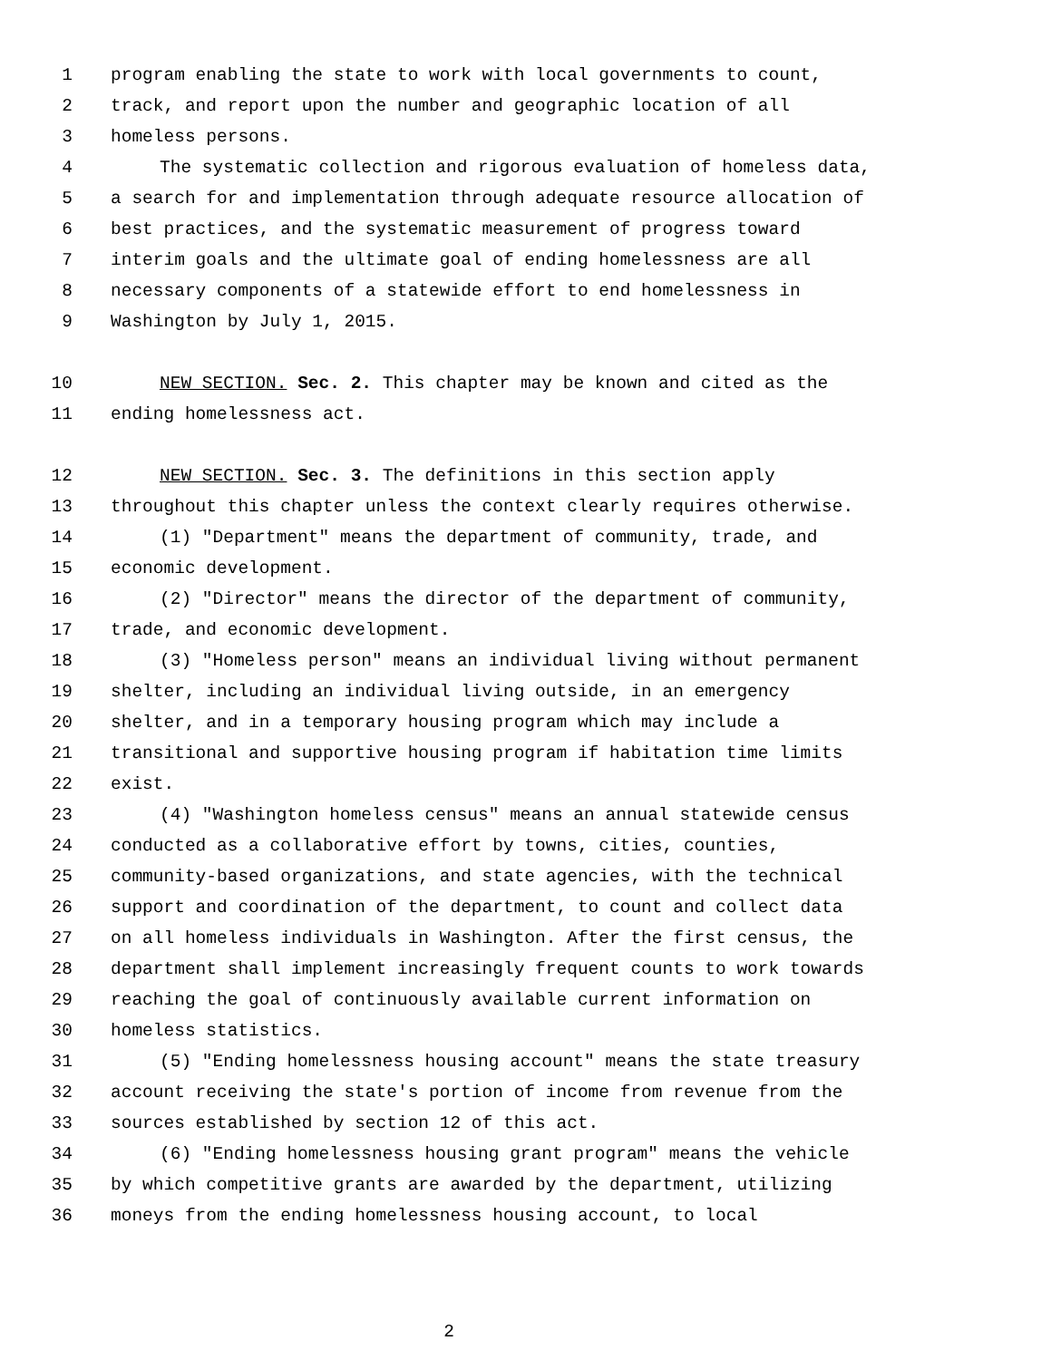1 program enabling the state to work with local governments to count,
2 track, and report upon the number and geographic location of all
3 homeless persons.
4 The systematic collection and rigorous evaluation of homeless data,
5 a search for and implementation through adequate resource allocation of
6 best practices, and the systematic measurement of progress toward
7 interim goals and the ultimate goal of ending homelessness are all
8 necessary components of a statewide effort to end homelessness in
9 Washington by July 1, 2015.
10 NEW SECTION. Sec. 2. This chapter may be known and cited as the
11 ending homelessness act.
12 NEW SECTION. Sec. 3. The definitions in this section apply
13 throughout this chapter unless the context clearly requires otherwise.
14 (1) "Department" means the department of community, trade, and
15 economic development.
16 (2) "Director" means the director of the department of community,
17 trade, and economic development.
18 (3) "Homeless person" means an individual living without permanent
19 shelter, including an individual living outside, in an emergency
20 shelter, and in a temporary housing program which may include a
21 transitional and supportive housing program if habitation time limits
22 exist.
23 (4) "Washington homeless census" means an annual statewide census
24 conducted as a collaborative effort by towns, cities, counties,
25 community-based organizations, and state agencies, with the technical
26 support and coordination of the department, to count and collect data
27 on all homeless individuals in Washington. After the first census, the
28 department shall implement increasingly frequent counts to work towards
29 reaching the goal of continuously available current information on
30 homeless statistics.
31 (5) "Ending homelessness housing account" means the state treasury
32 account receiving the state's portion of income from revenue from the
33 sources established by section 12 of this act.
34 (6) "Ending homelessness housing grant program" means the vehicle
35 by which competitive grants are awarded by the department, utilizing
36 moneys from the ending homelessness housing account, to local
2